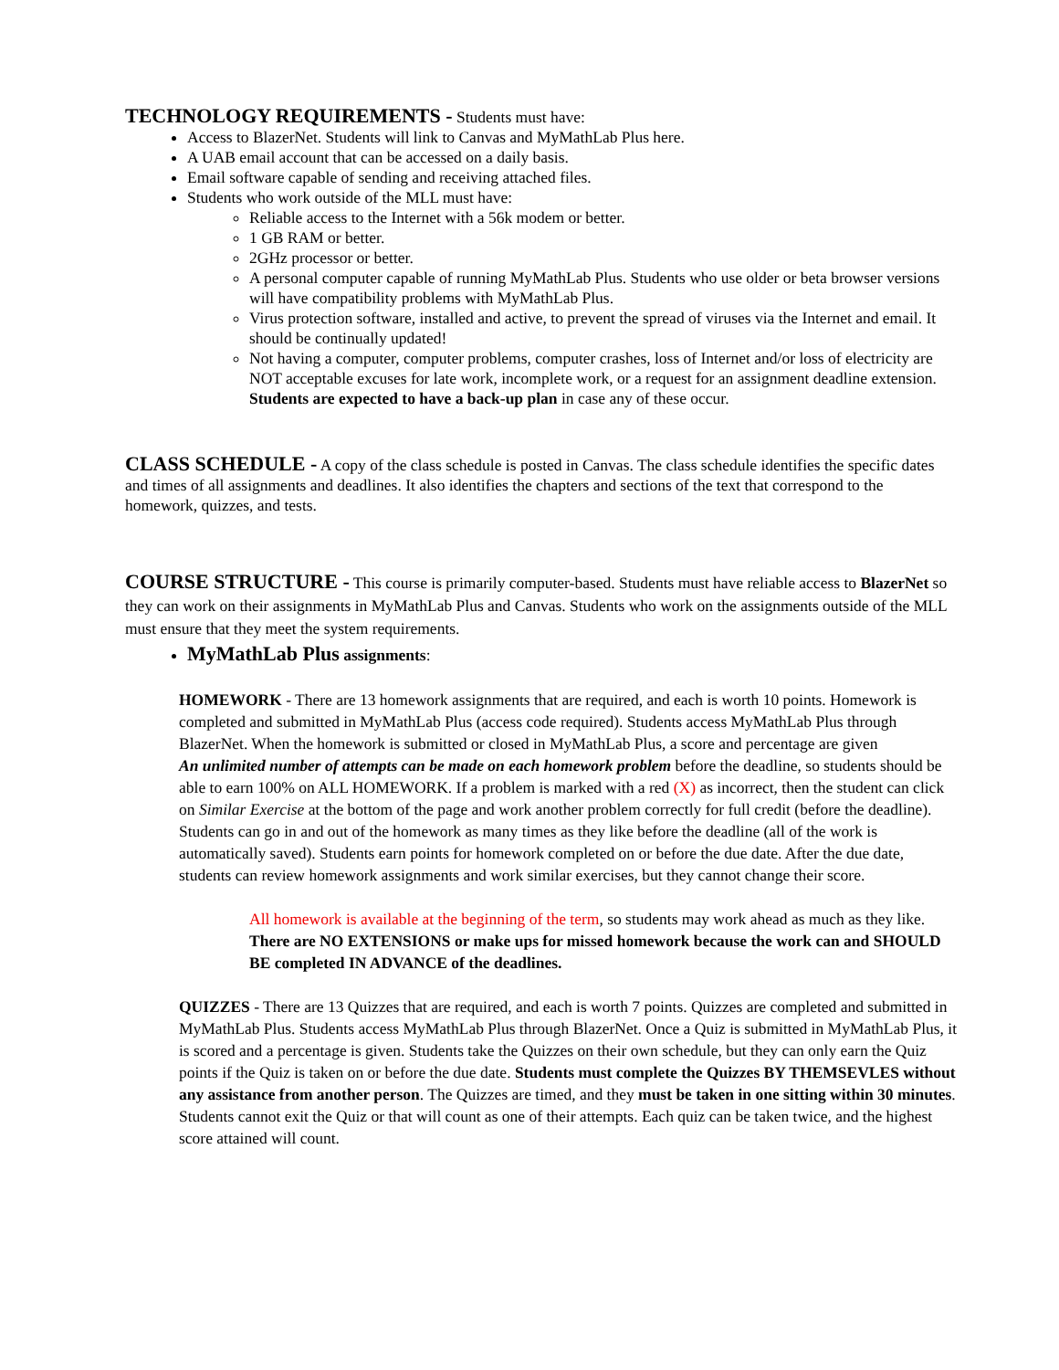TECHNOLOGY REQUIREMENTS - Students must have:
Access to BlazerNet. Students will link to Canvas and MyMathLab Plus here.
A UAB email account that can be accessed on a daily basis.
Email software capable of sending and receiving attached files.
Students who work outside of the MLL must have:
Reliable access to the Internet with a 56k modem or better.
1 GB RAM or better.
2GHz processor or better.
A personal computer capable of running MyMathLab Plus. Students who use older or beta browser versions will have compatibility problems with MyMathLab Plus.
Virus protection software, installed and active, to prevent the spread of viruses via the Internet and email. It should be continually updated!
Not having a computer, computer problems, computer crashes, loss of Internet and/or loss of electricity are NOT acceptable excuses for late work, incomplete work, or a request for an assignment deadline extension. Students are expected to have a back-up plan in case any of these occur.
CLASS SCHEDULE - A copy of the class schedule is posted in Canvas. The class schedule identifies the specific dates and times of all assignments and deadlines. It also identifies the chapters and sections of the text that correspond to the homework, quizzes, and tests.
COURSE STRUCTURE - This course is primarily computer-based. Students must have reliable access to BlazerNet so they can work on their assignments in MyMathLab Plus and Canvas. Students who work on the assignments outside of the MLL must ensure that they meet the system requirements.
MyMathLab Plus assignments:
HOMEWORK - There are 13 homework assignments that are required, and each is worth 10 points. Homework is completed and submitted in MyMathLab Plus (access code required). Students access MyMathLab Plus through BlazerNet. When the homework is submitted or closed in MyMathLab Plus, a score and percentage are given
An unlimited number of attempts can be made on each homework problem before the deadline, so students should be able to earn 100% on ALL HOMEWORK. If a problem is marked with a red (X) as incorrect, then the student can click on Similar Exercise at the bottom of the page and work another problem correctly for full credit (before the deadline). Students can go in and out of the homework as many times as they like before the deadline (all of the work is automatically saved). Students earn points for homework completed on or before the due date. After the due date, students can review homework assignments and work similar exercises, but they cannot change their score.
All homework is available at the beginning of the term, so students may work ahead as much as they like. There are NO EXTENSIONS or make ups for missed homework because the work can and SHOULD BE completed IN ADVANCE of the deadlines.
QUIZZES - There are 13 Quizzes that are required, and each is worth 7 points. Quizzes are completed and submitted in MyMathLab Plus. Students access MyMathLab Plus through BlazerNet. Once a Quiz is submitted in MyMathLab Plus, it is scored and a percentage is given. Students take the Quizzes on their own schedule, but they can only earn the Quiz points if the Quiz is taken on or before the due date. Students must complete the Quizzes BY THEMSEVLES without any assistance from another person. The Quizzes are timed, and they must be taken in one sitting within 30 minutes. Students cannot exit the Quiz or that will count as one of their attempts. Each quiz can be taken twice, and the highest score attained will count.